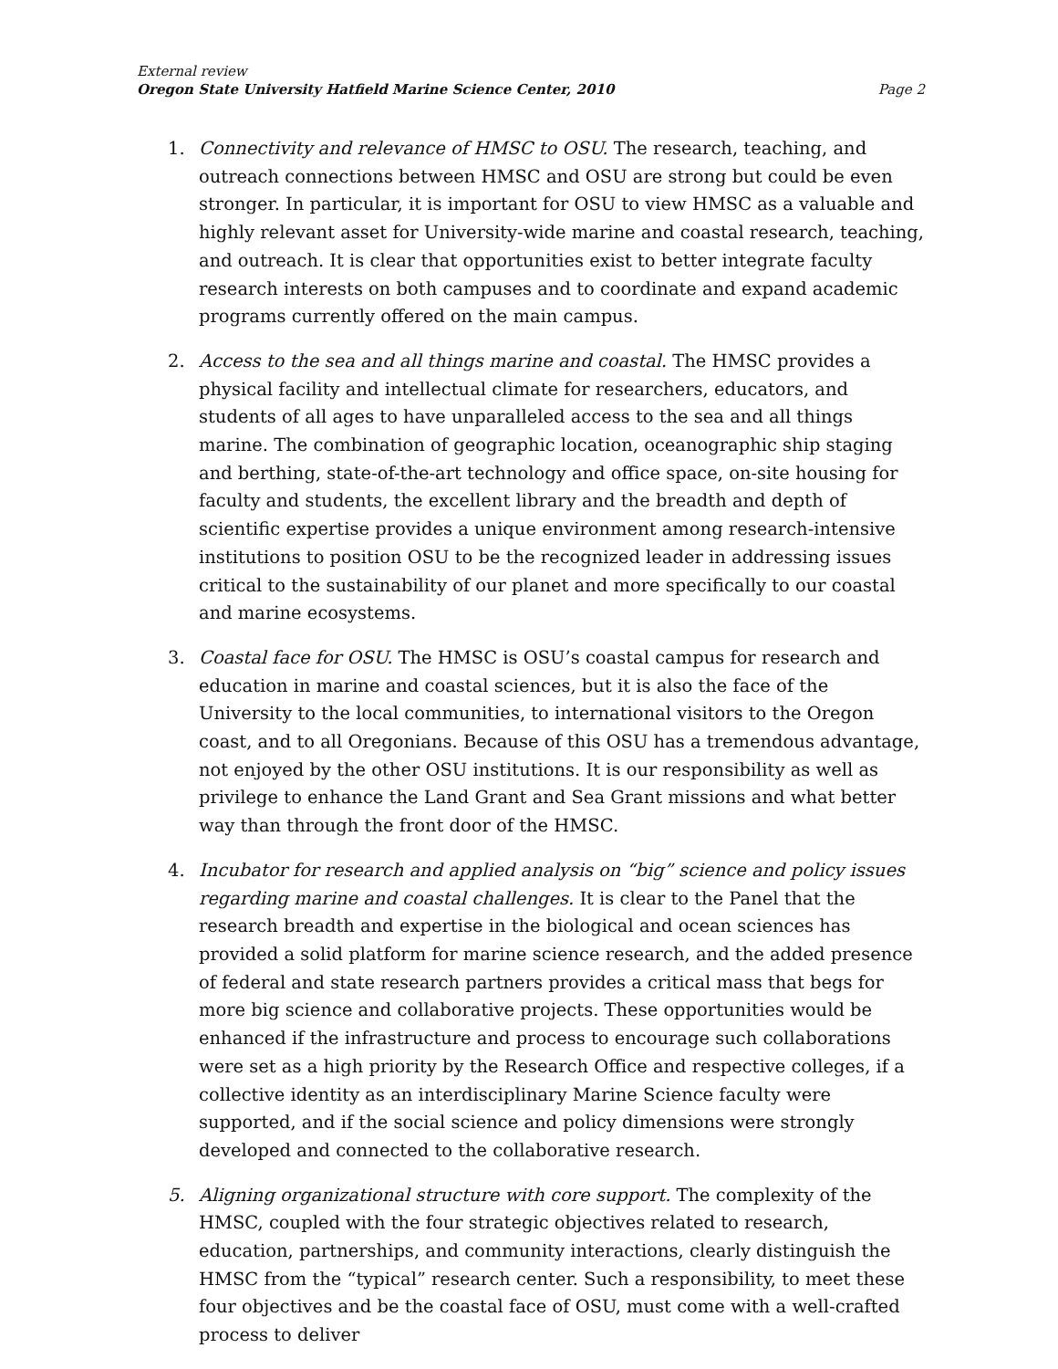External review
Oregon State University Hatfield Marine Science Center, 2010 Page 2
1. Connectivity and relevance of HMSC to OSU. The research, teaching, and outreach connections between HMSC and OSU are strong but could be even stronger. In particular, it is important for OSU to view HMSC as a valuable and highly relevant asset for University-wide marine and coastal research, teaching, and outreach. It is clear that opportunities exist to better integrate faculty research interests on both campuses and to coordinate and expand academic programs currently offered on the main campus.
2. Access to the sea and all things marine and coastal. The HMSC provides a physical facility and intellectual climate for researchers, educators, and students of all ages to have unparalleled access to the sea and all things marine. The combination of geographic location, oceanographic ship staging and berthing, state-of-the-art technology and office space, on-site housing for faculty and students, the excellent library and the breadth and depth of scientific expertise provides a unique environment among research-intensive institutions to position OSU to be the recognized leader in addressing issues critical to the sustainability of our planet and more specifically to our coastal and marine ecosystems.
3. Coastal face for OSU. The HMSC is OSU’s coastal campus for research and education in marine and coastal sciences, but it is also the face of the University to the local communities, to international visitors to the Oregon coast, and to all Oregonians. Because of this OSU has a tremendous advantage, not enjoyed by the other OSU institutions. It is our responsibility as well as privilege to enhance the Land Grant and Sea Grant missions and what better way than through the front door of the HMSC.
4. Incubator for research and applied analysis on “big” science and policy issues regarding marine and coastal challenges. It is clear to the Panel that the research breadth and expertise in the biological and ocean sciences has provided a solid platform for marine science research, and the added presence of federal and state research partners provides a critical mass that begs for more big science and collaborative projects. These opportunities would be enhanced if the infrastructure and process to encourage such collaborations were set as a high priority by the Research Office and respective colleges, if a collective identity as an interdisciplinary Marine Science faculty were supported, and if the social science and policy dimensions were strongly developed and connected to the collaborative research.
5. Aligning organizational structure with core support. The complexity of the HMSC, coupled with the four strategic objectives related to research, education, partnerships, and community interactions, clearly distinguish the HMSC from the “typical” research center. Such a responsibility, to meet these four objectives and be the coastal face of OSU, must come with a well-crafted process to deliver